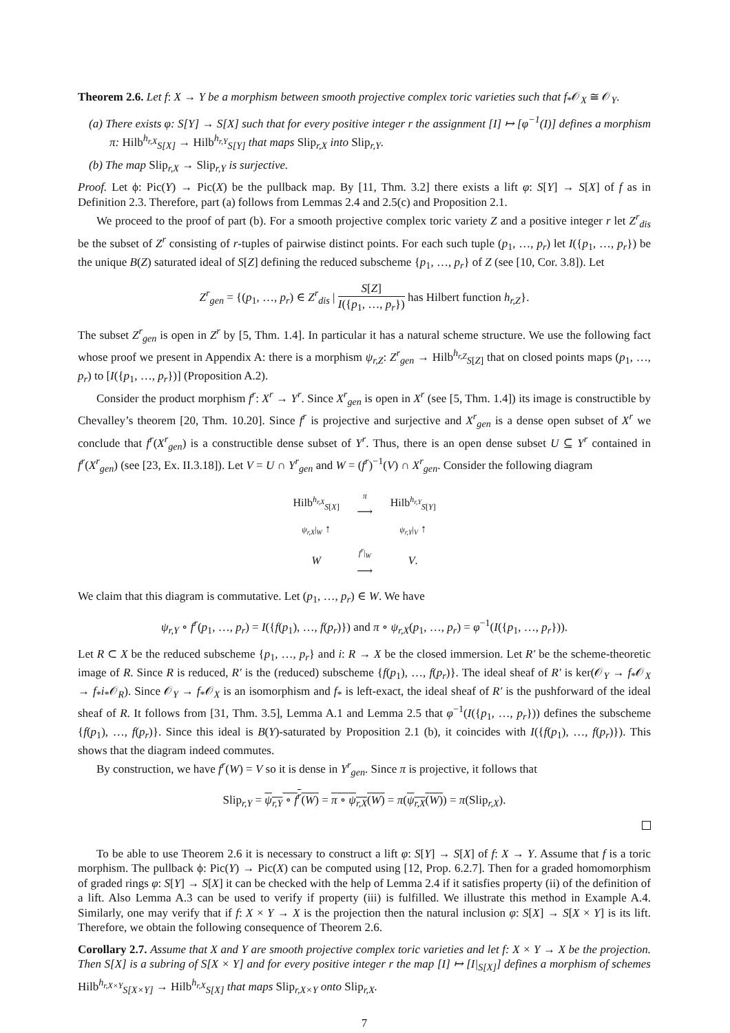Theorem 2.6. Let f: X → Y be a morphism between smooth projective complex toric varieties such that f<sub>*</sub>𝒪<sub>X</sub> ≅ 𝒪<sub>Y</sub>.
(a) There exists φ: S[Y] → S[X] such that for every positive integer r the assignment [I] ↦ [φ<sup>−1</sup>(I)] defines a morphism π: Hilb<sup>h<sub>r,X</sub></sup><sub>S[X]</sub> → Hilb<sup>h<sub>r,Y</sub></sup><sub>S[Y]</sub> that maps Slip<sub>r,X</sub> into Slip<sub>r,Y</sub>.
(b) The map Slip<sub>r,X</sub> → Slip<sub>r,Y</sub> is surjective.
Proof. Let ϕ: Pic(Y) → Pic(X) be the pullback map. By [11, Thm. 3.2] there exists a lift φ: S[Y] → S[X] of f as in Definition 2.3. Therefore, part (a) follows from Lemmas 2.4 and 2.5(c) and Proposition 2.1.
We proceed to the proof of part (b). For a smooth projective complex toric variety Z and a positive integer r let Z<sup>r</sup><sub>dis</sub> be the subset of Z<sup>r</sup> consisting of r-tuples of pairwise distinct points. For each such tuple (p<sub>1</sub>, …, p<sub>r</sub>) let I({p<sub>1</sub>, …, p<sub>r</sub>}) be the unique B(Z) saturated ideal of S[Z] defining the reduced subscheme {p<sub>1</sub>, …, p<sub>r</sub>} of Z (see [10, Cor. 3.8]). Let
Z<sup>r</sup><sub>gen</sub> = {(p<sub>1</sub>, …, p<sub>r</sub>) ∈ Z<sup>r</sup><sub>dis</sub> | S[Z] I({p<sub>1</sub>, …, p<sub>r</sub>}) has Hilbert function h<sub>r,Z</sub>}.
The subset Z<sup>r</sup><sub>gen</sub> is open in Z<sup>r</sup> by [5, Thm. 1.4]. In particular it has a natural scheme structure. We use the following fact whose proof we present in Appendix A: there is a morphism ψ<sub>r,Z</sub>: Z<sup>r</sup><sub>gen</sub> → Hilb<sup>h<sub>r,Z</sub></sup><sub>S[Z]</sub> that on closed points maps (p<sub>1</sub>, …, p<sub>r</sub>) to [I({p<sub>1</sub>, …, p<sub>r</sub>})] (Proposition A.2).
Consider the product morphism f<sup>r</sup>: X<sup>r</sup> → Y<sup>r</sup>. Since X<sup>r</sup><sub>gen</sub> is open in X<sup>r</sup> (see [5, Thm. 1.4]) its image is constructible by Chevalley’s theorem [20, Thm. 10.20]. Since f<sup>r</sup> is projective and surjective and X<sup>r</sup><sub>gen</sub> is a dense open subset of X<sup>r</sup> we conclude that f<sup>r</sup>(X<sup>r</sup><sub>gen</sub>) is a constructible dense subset of Y<sup>r</sup>. Thus, there is an open dense subset U ⊆ Y<sup>r</sup> contained in f<sup>r</sup>(X<sup>r</sup><sub>gen</sub>) (see [23, Ex. II.3.18]). Let V = U ∩ Y<sup>r</sup><sub>gen</sub> and W = (f<sup>r</sup>)<sup>−1</sup>(V) ∩ X<sup>r</sup><sub>gen</sub>. Consider the following diagram
| Hilb<sup>h<sub>r,X</sub></sup><sub>S[X]</sub> | π ⟶ | Hilb<sup>h<sub>r,Y</sub></sup><sub>S[Y]</sub> |
| ψ<sub>r,X</sub> /<sub>W</sub> ↑ | | ψ<sub>r,Y</sub> /<sub>V</sub> ↑ |
| W | f<sup>r</sup> /<sub>W</sub> ⟶ | V . |
We claim that this diagram is commutative. Let (p<sub>1</sub>, …, p<sub>r</sub>) ∈ W. We have
ψ<sub>r,Y</sub> ∘ f<sup>r</sup>(p<sub>1</sub>, …, p<sub>r</sub>) = I({f(p<sub>1</sub>), …, f(p<sub>r</sub>)}) and π ∘ ψ<sub>r,X</sub>(p<sub>1</sub>, …, p<sub>r</sub>) = φ<sup>−1</sup>(I({p<sub>1</sub>, …, p<sub>r</sub>})).
Let R ⊂ X be the reduced subscheme {p<sub>1</sub>, …, p<sub>r</sub>} and i: R → X be the closed immersion. Let R′ be the scheme-theoretic image of R. Since R is reduced, R′ is the (reduced) subscheme {f(p<sub>1</sub>), …, f(p<sub>r</sub>)}. The ideal sheaf of R′ is ker(𝒪<sub>Y</sub> → f<sub>*</sub>𝒪<sub>X</sub> → f<sub>*</sub>i<sub>*</sub>𝒪<sub>R</sub>). Since 𝒪<sub>Y</sub> → f<sub>*</sub>𝒪<sub>X</sub> is an isomorphism and f<sub>*</sub> is left-exact, the ideal sheaf of R′ is the pushforward of the ideal sheaf of R. It follows from [31, Thm. 3.5], Lemma A.1 and Lemma 2.5 that φ<sup>−1</sup>(I({p<sub>1</sub>, …, p<sub>r</sub>})) defines the subscheme {f(p<sub>1</sub>), …, f(p<sub>r</sub>)}. Since this ideal is B(Y)-saturated by Proposition 2.1 (b), it coincides with I({f(p<sub>1</sub>), …, f(p<sub>r</sub>)}). This shows that the diagram indeed commutes.
By construction, we have f<sup>r</sup>(W) = V so it is dense in Y<sup>r</sup><sub>gen</sub>. Since π is projective, it follows that
Slip<sub>r,Y</sub> = ψ<sub>r,Y</sub> ∘ f<sup>r</sup>(W) = π ∘ ψ<sub>r,X</sub>(W) = π(ψ<sub>r,X</sub>(W)) = π(Slip<sub>r,X</sub>).
To be able to use Theorem 2.6 it is necessary to construct a lift φ: S[Y] → S[X] of f: X → Y. Assume that f is a toric morphism. The pullback ϕ: Pic(Y) → Pic(X) can be computed using [12, Prop. 6.2.7]. Then for a graded homomorphism of graded rings φ: S[Y] → S[X] it can be checked with the help of Lemma 2.4 if it satisfies property (ii) of the definition of a lift. Also Lemma A.3 can be used to verify if property (iii) is fulfilled. We illustrate this method in Example A.4. Similarly, one may verify that if f: X × Y → X is the projection then the natural inclusion φ: S[X] → S[X × Y] is its lift. Therefore, we obtain the following consequence of Theorem 2.6.
Corollary 2.7. Assume that X and Y are smooth projective complex toric varieties and let f: X × Y → X be the projection. Then S[X] is a subring of S[X × Y] and for every positive integer r the map [I] ↦ [I|<sub>S[X]</sub>] defines a morphism of schemes Hilb<sup>h<sub>r,X×Y</sub></sup><sub>S[X×Y]</sub> → Hilb<sup>h<sub>r,X</sub></sup><sub>S[X]</sub> that maps Slip<sub>r,X×Y</sub> onto Slip<sub>r,X</sub>.
7